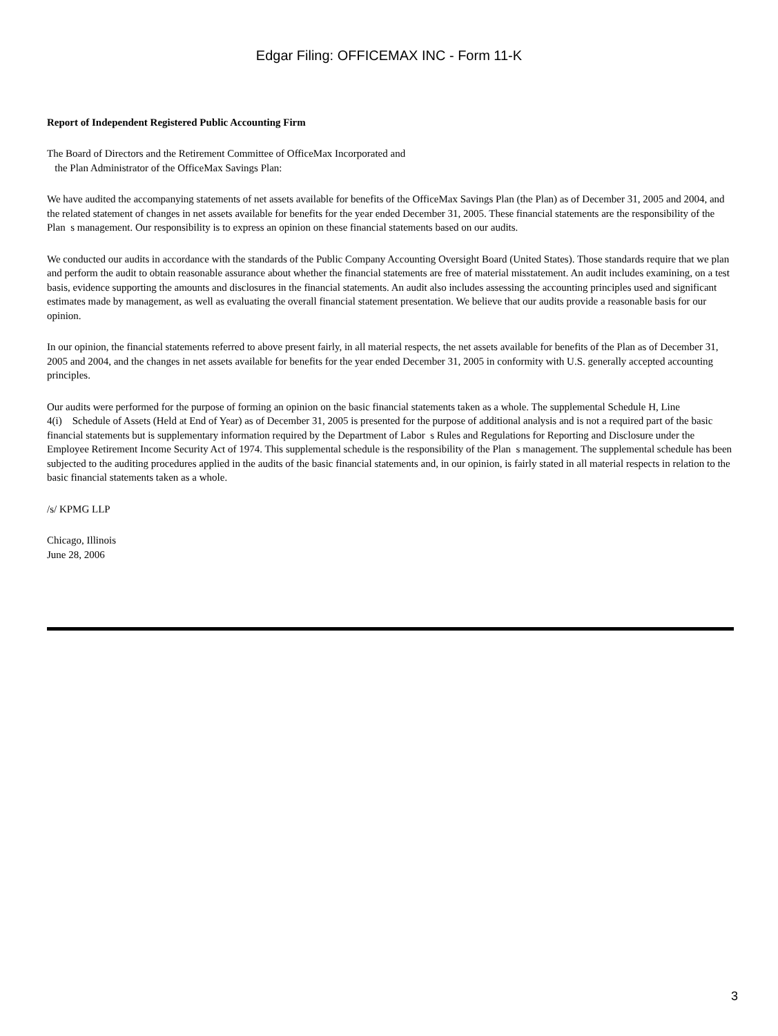Edgar Filing: OFFICEMAX INC - Form 11-K
Report of Independent Registered Public Accounting Firm
The Board of Directors and the Retirement Committee of OfficeMax Incorporated and
the Plan Administrator of the OfficeMax Savings Plan:
We have audited the accompanying statements of net assets available for benefits of the OfficeMax Savings Plan (the Plan) as of December 31, 2005 and 2004, and the related statement of changes in net assets available for benefits for the year ended December 31, 2005. These financial statements are the responsibility of the Plan s management. Our responsibility is to express an opinion on these financial statements based on our audits.
We conducted our audits in accordance with the standards of the Public Company Accounting Oversight Board (United States). Those standards require that we plan and perform the audit to obtain reasonable assurance about whether the financial statements are free of material misstatement. An audit includes examining, on a test basis, evidence supporting the amounts and disclosures in the financial statements. An audit also includes assessing the accounting principles used and significant estimates made by management, as well as evaluating the overall financial statement presentation. We believe that our audits provide a reasonable basis for our opinion.
In our opinion, the financial statements referred to above present fairly, in all material respects, the net assets available for benefits of the Plan as of December 31, 2005 and 2004, and the changes in net assets available for benefits for the year ended December 31, 2005 in conformity with U.S. generally accepted accounting principles.
Our audits were performed for the purpose of forming an opinion on the basic financial statements taken as a whole. The supplemental Schedule H, Line 4(i) Schedule of Assets (Held at End of Year) as of December 31, 2005 is presented for the purpose of additional analysis and is not a required part of the basic financial statements but is supplementary information required by the Department of Labor s Rules and Regulations for Reporting and Disclosure under the Employee Retirement Income Security Act of 1974. This supplemental schedule is the responsibility of the Plan s management. The supplemental schedule has been subjected to the auditing procedures applied in the audits of the basic financial statements and, in our opinion, is fairly stated in all material respects in relation to the basic financial statements taken as a whole.
/s/ KPMG LLP
Chicago, Illinois
June 28, 2006
3